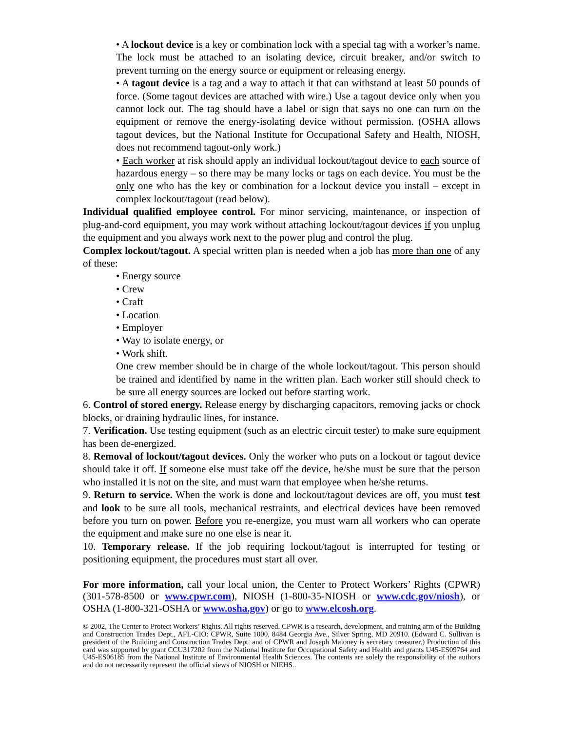• A lockout device is a key or combination lock with a special tag with a worker’s name. The lock must be attached to an isolating device, circuit breaker, and/or switch to prevent turning on the energy source or equipment or releasing energy.
• A tagout device is a tag and a way to attach it that can withstand at least 50 pounds of force. (Some tagout devices are attached with wire.) Use a tagout device only when you cannot lock out. The tag should have a label or sign that says no one can turn on the equipment or remove the energy-isolating device without permission. (OSHA allows tagout devices, but the National Institute for Occupational Safety and Health, NIOSH, does not recommend tagout-only work.)
• Each worker at risk should apply an individual lockout/tagout device to each source of hazardous energy – so there may be many locks or tags on each device. You must be the only one who has the key or combination for a lockout device you install – except in complex lockout/tagout (read below).
Individual qualified employee control. For minor servicing, maintenance, or inspection of plug-and-cord equipment, you may work without attaching lockout/tagout devices if you unplug the equipment and you always work next to the power plug and control the plug.
Complex lockout/tagout. A special written plan is needed when a job has more than one of any of these:
• Energy source
• Crew
• Craft
• Location
• Employer
• Way to isolate energy, or
• Work shift.
One crew member should be in charge of the whole lockout/tagout. This person should be trained and identified by name in the written plan. Each worker still should check to be sure all energy sources are locked out before starting work.
6. Control of stored energy. Release energy by discharging capacitors, removing jacks or chock blocks, or draining hydraulic lines, for instance.
7. Verification. Use testing equipment (such as an electric circuit tester) to make sure equipment has been de-energized.
8. Removal of lockout/tagout devices. Only the worker who puts on a lockout or tagout device should take it off. If someone else must take off the device, he/she must be sure that the person who installed it is not on the site, and must warn that employee when he/she returns.
9. Return to service. When the work is done and lockout/tagout devices are off, you must test and look to be sure all tools, mechanical restraints, and electrical devices have been removed before you turn on power. Before you re-energize, you must warn all workers who can operate the equipment and make sure no one else is near it.
10. Temporary release. If the job requiring lockout/tagout is interrupted for testing or positioning equipment, the procedures must start all over.
For more information, call your local union, the Center to Protect Workers’ Rights (CPWR) (301-578-8500 or www.cpwr.com), NIOSH (1-800-35-NIOSH or www.cdc.gov/niosh), or OSHA (1-800-321-OSHA or www.osha.gov) or go to www.elcosh.org.
© 2002, The Center to Protect Workers’ Rights. All rights reserved. CPWR is a research, development, and training arm of the Building and Construction Trades Dept., AFL-CIO: CPWR, Suite 1000, 8484 Georgia Ave., Silver Spring, MD 20910. (Edward C. Sullivan is president of the Building and Construction Trades Dept. and of CPWR and Joseph Maloney is secretary treasurer.) Production of this card was supported by grant CCU317202 from the National Institute for Occupational Safety and Health and grants U45-ES09764 and U45-ES06185 from the National Institute of Environmental Health Sciences. The contents are solely the responsibility of the authors and do not necessarily represent the official views of NIOSH or NIEHS..